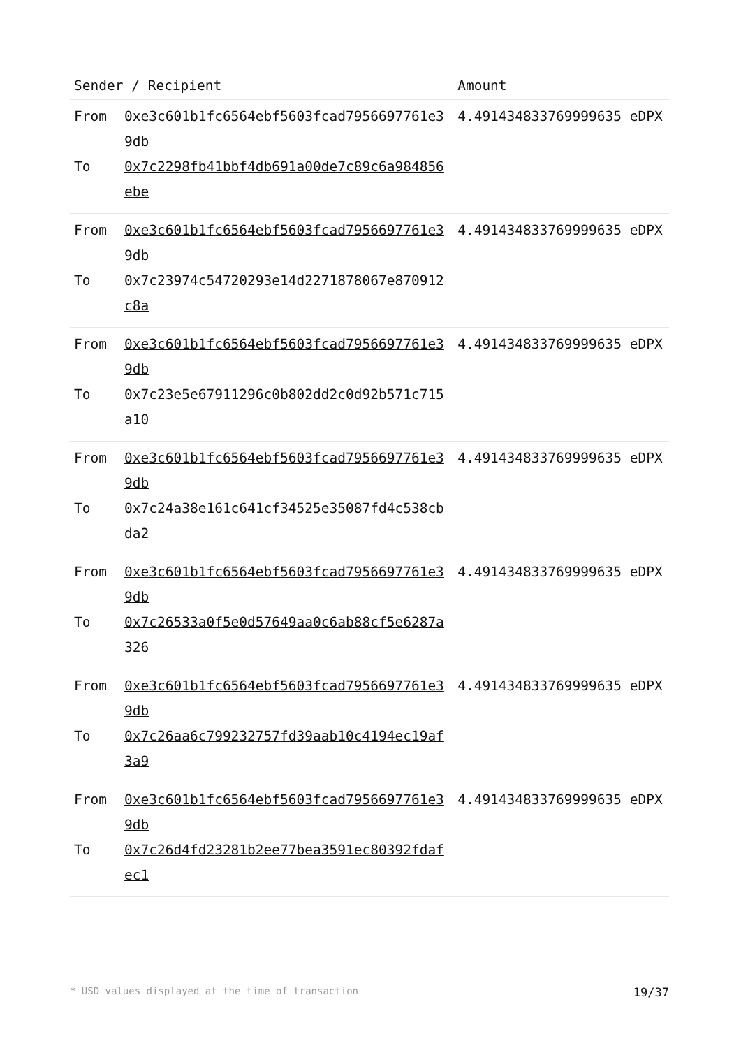| Sender / Recipient | | Amount |
| --- | --- | --- |
| From To | 0xe3c601b1fc6564ebf5603fcad7956697761e39db 0x7c2298fb41bbf4db691a00de7c89c6a984856ebe | 4.491434833769999635 eDPX |
| From To | 0xe3c601b1fc6564ebf5603fcad7956697761e39db 0x7c23974c54720293e14d2271878067e870912c8a | 4.491434833769999635 eDPX |
| From To | 0xe3c601b1fc6564ebf5603fcad7956697761e39db 0x7c23e5e67911296c0b802dd2c0d92b571c715a10 | 4.491434833769999635 eDPX |
| From To | 0xe3c601b1fc6564ebf5603fcad7956697761e39db 0x7c24a38e161c641cf34525e35087fd4c538cbda2 | 4.491434833769999635 eDPX |
| From To | 0xe3c601b1fc6564ebf5603fcad7956697761e39db 0x7c26533a0f5e0d57649aa0c6ab88cf5e6287a326 | 4.491434833769999635 eDPX |
| From To | 0xe3c601b1fc6564ebf5603fcad7956697761e39db 0x7c26aa6c799232757fd39aab10c4194ec19af3a9 | 4.491434833769999635 eDPX |
| From To | 0xe3c601b1fc6564ebf5603fcad7956697761e39db 0x7c26d4fd23281b2ee77bea3591ec80392fdafec1 | 4.491434833769999635 eDPX |
* USD values displayed at the time of transaction 19/37